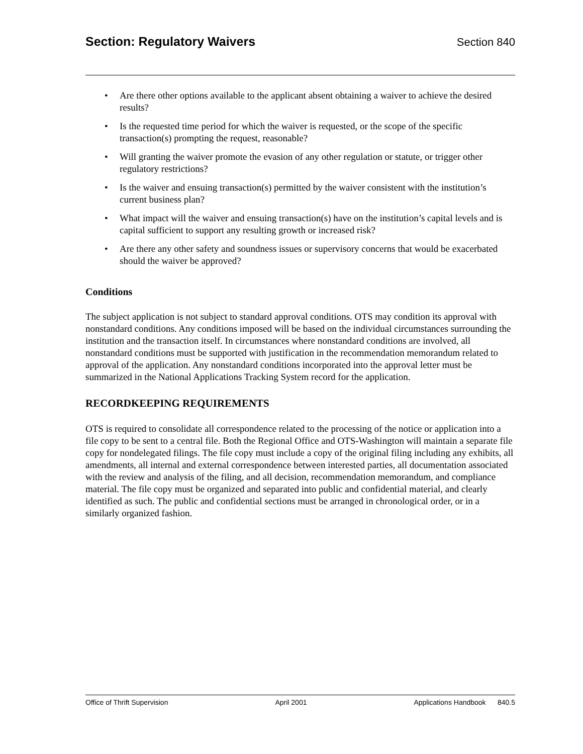Section: Regulatory Waivers Section 840
• Are there other options available to the applicant absent obtaining a waiver to achieve the desired results?
• Is the requested time period for which the waiver is requested, or the scope of the specific transaction(s) prompting the request, reasonable?
• Will granting the waiver promote the evasion of any other regulation or statute, or trigger other regulatory restrictions?
• Is the waiver and ensuing transaction(s) permitted by the waiver consistent with the institution’s current business plan?
• What impact will the waiver and ensuing transaction(s) have on the institution’s capital levels and is capital sufficient to support any resulting growth or increased risk?
• Are there any other safety and soundness issues or supervisory concerns that would be exacerbated should the waiver be approved?
Conditions
The subject application is not subject to standard approval conditions. OTS may condition its approval with nonstandard conditions. Any conditions imposed will be based on the individual circumstances surrounding the institution and the transaction itself. In circumstances where nonstandard conditions are involved, all nonstandard conditions must be supported with justification in the recommendation memorandum related to approval of the application. Any nonstandard conditions incorporated into the approval letter must be summarized in the National Applications Tracking System record for the application.
RECORDKEEPING REQUIREMENTS
OTS is required to consolidate all correspondence related to the processing of the notice or application into a file copy to be sent to a central file. Both the Regional Office and OTS-Washington will maintain a separate file copy for nondelegated filings. The file copy must include a copy of the original filing including any exhibits, all amendments, all internal and external correspondence between interested parties, all documentation associated with the review and analysis of the filing, and all decision, recommendation memorandum, and compliance material. The file copy must be organized and separated into public and confidential material, and clearly identified as such. The public and confidential sections must be arranged in chronological order, or in a similarly organized fashion.
Office of Thrift Supervision April 2001 Applications Handbook 840.5